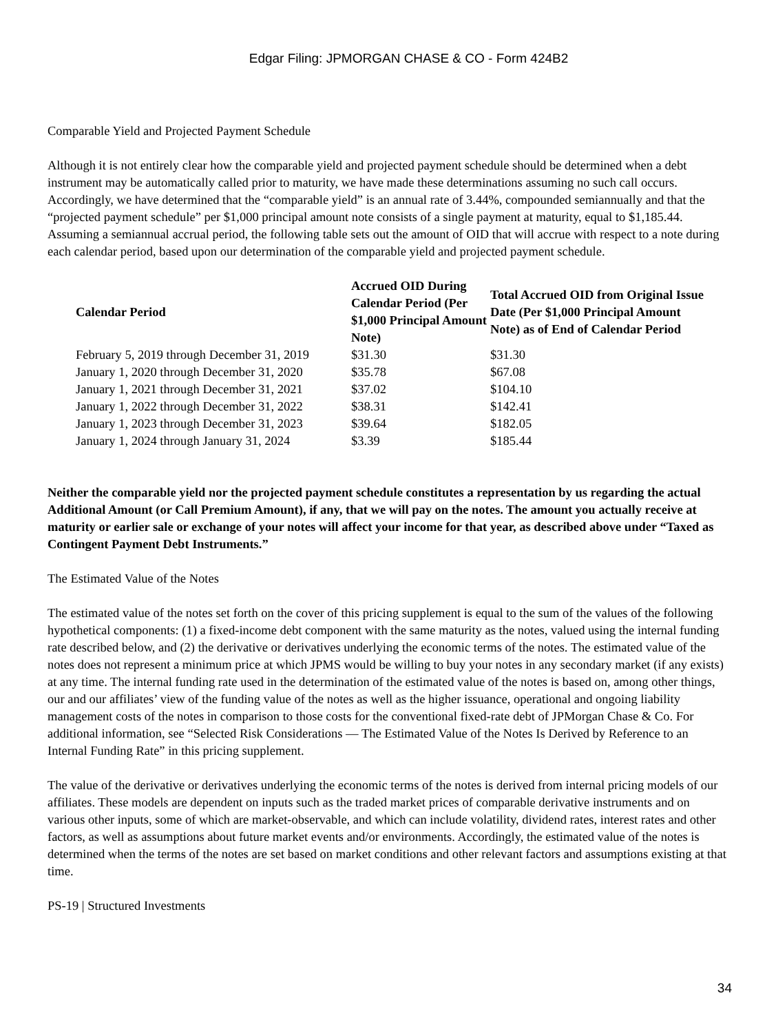Edgar Filing: JPMORGAN CHASE & CO - Form 424B2
Comparable Yield and Projected Payment Schedule
Although it is not entirely clear how the comparable yield and projected payment schedule should be determined when a debt instrument may be automatically called prior to maturity, we have made these determinations assuming no such call occurs. Accordingly, we have determined that the “comparable yield” is an annual rate of 3.44%, compounded semiannually and that the “projected payment schedule” per $1,000 principal amount note consists of a single payment at maturity, equal to $1,185.44. Assuming a semiannual accrual period, the following table sets out the amount of OID that will accrue with respect to a note during each calendar period, based upon our determination of the comparable yield and projected payment schedule.
| Calendar Period | Accrued OID During Calendar Period (Per $1,000 Principal Amount Note) | Total Accrued OID from Original Issue Date (Per $1,000 Principal Amount Note) as of End of Calendar Period |
| --- | --- | --- |
| February 5, 2019 through December 31, 2019 | $31.30 | $31.30 |
| January 1, 2020 through December 31, 2020 | $35.78 | $67.08 |
| January 1, 2021 through December 31, 2021 | $37.02 | $104.10 |
| January 1, 2022 through December 31, 2022 | $38.31 | $142.41 |
| January 1, 2023 through December 31, 2023 | $39.64 | $182.05 |
| January 1, 2024 through January 31, 2024 | $3.39 | $185.44 |
Neither the comparable yield nor the projected payment schedule constitutes a representation by us regarding the actual Additional Amount (or Call Premium Amount), if any, that we will pay on the notes. The amount you actually receive at maturity or earlier sale or exchange of your notes will affect your income for that year, as described above under “Taxed as Contingent Payment Debt Instruments.”
The Estimated Value of the Notes
The estimated value of the notes set forth on the cover of this pricing supplement is equal to the sum of the values of the following hypothetical components: (1) a fixed-income debt component with the same maturity as the notes, valued using the internal funding rate described below, and (2) the derivative or derivatives underlying the economic terms of the notes. The estimated value of the notes does not represent a minimum price at which JPMS would be willing to buy your notes in any secondary market (if any exists) at any time. The internal funding rate used in the determination of the estimated value of the notes is based on, among other things, our and our affiliates’ view of the funding value of the notes as well as the higher issuance, operational and ongoing liability management costs of the notes in comparison to those costs for the conventional fixed-rate debt of JPMorgan Chase & Co. For additional information, see “Selected Risk Considerations — The Estimated Value of the Notes Is Derived by Reference to an Internal Funding Rate” in this pricing supplement.
The value of the derivative or derivatives underlying the economic terms of the notes is derived from internal pricing models of our affiliates. These models are dependent on inputs such as the traded market prices of comparable derivative instruments and on various other inputs, some of which are market-observable, and which can include volatility, dividend rates, interest rates and other factors, as well as assumptions about future market events and/or environments. Accordingly, the estimated value of the notes is determined when the terms of the notes are set based on market conditions and other relevant factors and assumptions existing at that time.
PS-19 | Structured Investments
34